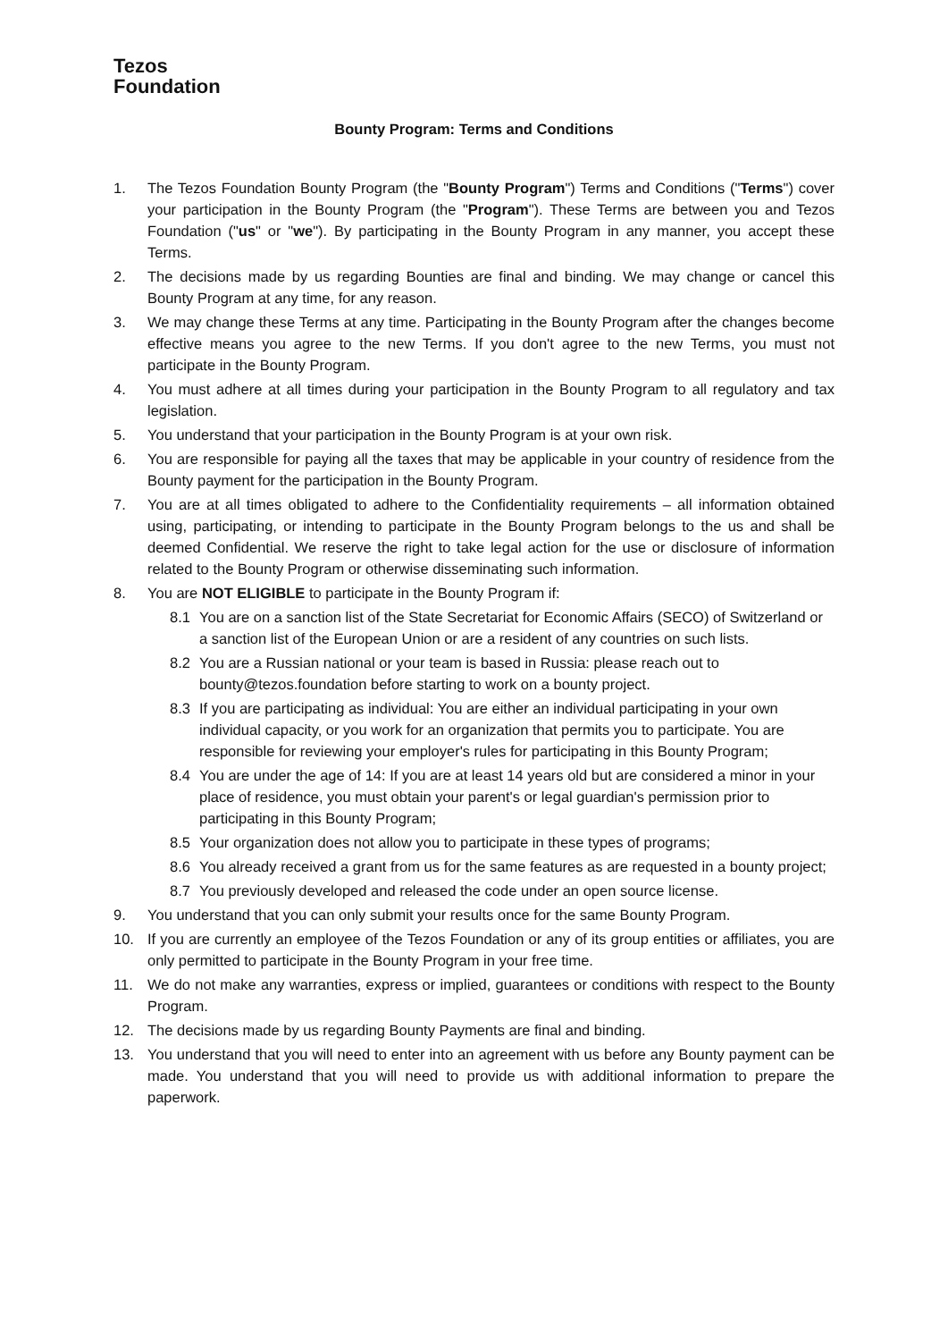Tezos
Foundation
Bounty Program: Terms and Conditions
1. The Tezos Foundation Bounty Program (the "Bounty Program") Terms and Conditions ("Terms") cover your participation in the Bounty Program (the "Program"). These Terms are between you and Tezos Foundation ("us" or "we"). By participating in the Bounty Program in any manner, you accept these Terms.
2. The decisions made by us regarding Bounties are final and binding. We may change or cancel this Bounty Program at any time, for any reason.
3. We may change these Terms at any time. Participating in the Bounty Program after the changes become effective means you agree to the new Terms. If you don't agree to the new Terms, you must not participate in the Bounty Program.
4. You must adhere at all times during your participation in the Bounty Program to all regulatory and tax legislation.
5. You understand that your participation in the Bounty Program is at your own risk.
6. You are responsible for paying all the taxes that may be applicable in your country of residence from the Bounty payment for the participation in the Bounty Program.
7. You are at all times obligated to adhere to the Confidentiality requirements – all information obtained using, participating, or intending to participate in the Bounty Program belongs to the us and shall be deemed Confidential. We reserve the right to take legal action for the use or disclosure of information related to the Bounty Program or otherwise disseminating such information.
8. You are NOT ELIGIBLE to participate in the Bounty Program if:
8.1 You are on a sanction list of the State Secretariat for Economic Affairs (SECO) of Switzerland or a sanction list of the European Union or are a resident of any countries on such lists.
8.2 You are a Russian national or your team is based in Russia: please reach out to bounty@tezos.foundation before starting to work on a bounty project.
8.3 If you are participating as individual: You are either an individual participating in your own individual capacity, or you work for an organization that permits you to participate. You are responsible for reviewing your employer's rules for participating in this Bounty Program;
8.4 You are under the age of 14: If you are at least 14 years old but are considered a minor in your place of residence, you must obtain your parent's or legal guardian's permission prior to participating in this Bounty Program;
8.5 Your organization does not allow you to participate in these types of programs;
8.6 You already received a grant from us for the same features as are requested in a bounty project;
8.7 You previously developed and released the code under an open source license.
9. You understand that you can only submit your results once for the same Bounty Program.
10. If you are currently an employee of the Tezos Foundation or any of its group entities or affiliates, you are only permitted to participate in the Bounty Program in your free time.
11. We do not make any warranties, express or implied, guarantees or conditions with respect to the Bounty Program.
12. The decisions made by us regarding Bounty Payments are final and binding.
13. You understand that you will need to enter into an agreement with us before any Bounty payment can be made. You understand that you will need to provide us with additional information to prepare the paperwork.